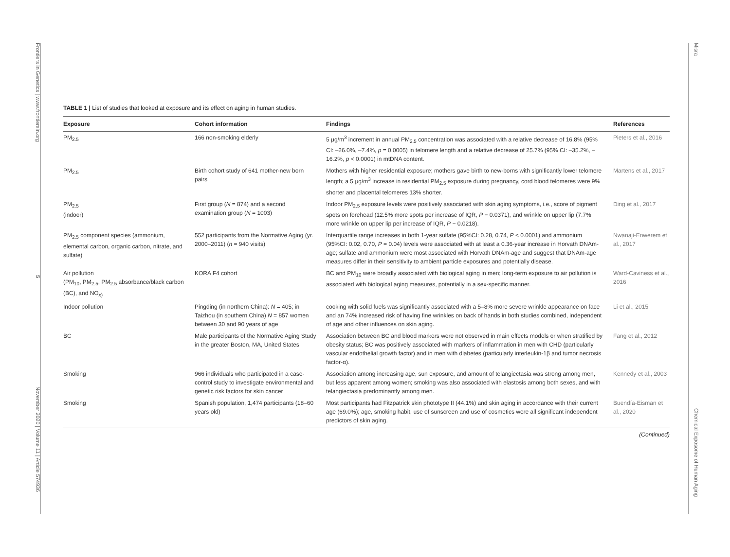Frontiers in Genetics | www.frontiersin.org
5
November 2020 | Volume 11 | Article 574936
Misra
Chemical Exposome of Human Aging
TABLE 1 | List of studies that looked at exposure and its effect on aging in human studies.
| Exposure | Cohort information | Findings | References |
| --- | --- | --- | --- |
| PM<sub>2.5</sub> | 166 non-smoking elderly | 5 μg/m<sup>3</sup> increment in annual PM<sub>2.5</sub> concentration was associated with a relative decrease of 16.8% (95% CI: –26.0%, –7.4%, p = 0.0005) in telomere length and a relative decrease of 25.7% (95% CI: –35.2%, –16.2%, p < 0.0001) in mtDNA content. | Pieters et al., 2016 |
| PM<sub>2.5</sub> | Birth cohort study of 641 mother-new born pairs | Mothers with higher residential exposure; mothers gave birth to new-borns with significantly lower telomere length; a 5 μg/m<sup>3</sup> increase in residential PM<sub>2.5</sub> exposure during pregnancy, cord blood telomeres were 9% shorter and placental telomeres 13% shorter. | Martens et al., 2017 |
| PM<sub>2.5</sub> (indoor) | First group ( N = 874) and a second examination group ( N = 1003) | Indoor PM<sub>2.5</sub> exposure levels were positively associated with skin aging symptoms, i.e., score of pigment spots on forehead (12.5% more spots per increase of IQR, P − 0.0371), and wrinkle on upper lip (7.7% more wrinkle on upper lip per increase of IQR, P − 0.0218). | Ding et al., 2017 |
| PM<sub>2.5</sub> component species (ammonium, elemental carbon, organic carbon, nitrate, and sulfate) | 552 participants from the Normative Aging (yr. 2000–2011) ( n = 940 visits) | Interquartile range increases in both 1-year sulfate (95%CI: 0.28, 0.74, P < 0.0001) and ammonium (95%CI: 0.02, 0.70, P = 0.04) levels were associated with at least a 0.36-year increase in Horvath DNAm-age; sulfate and ammonium were most associated with Horvath DNAm-age and suggest that DNAm-age measures differ in their sensitivity to ambient particle exposures and potentially disease. | Nwanaji-Enwerem et al., 2017 |
| Air pollution (PM<sub>10</sub>, PM<sub>2.5</sub>, PM<sub>2.5</sub> absorbance/black carbon (BC), and NO<sub>x)</sub> | KORA F4 cohort | BC and PM<sub>10</sub> were broadly associated with biological aging in men; long-term exposure to air pollution is associated with biological aging measures, potentially in a sex-specific manner. | Ward-Caviness et al., 2016 |
| Indoor pollution | Pingding (in northern China): N = 405; in Taizhou (in southern China) N = 857 women between 30 and 90 years of age | cooking with solid fuels was significantly associated with a 5–8% more severe wrinkle appearance on face and an 74% increased risk of having fine wrinkles on back of hands in both studies combined, independent of age and other influences on skin aging. | Li et al., 2015 |
| BC | Male participants of the Normative Aging Study in the greater Boston, MA, United States | Association between BC and blood markers were not observed in main effects models or when stratified by obesity status; BC was positively associated with markers of inflammation in men with CHD (particularly vascular endothelial growth factor) and in men with diabetes (particularly interleukin-1β and tumor necrosis factor-α). | Fang et al., 2012 |
| Smoking | 966 individuals who participated in a case-control study to investigate environmental and genetic risk factors for skin cancer | Association among increasing age, sun exposure, and amount of telangiectasia was strong among men, but less apparent among women; smoking was also associated with elastosis among both sexes, and with telangiectasia predominantly among men. | Kennedy et al., 2003 |
| Smoking | Spanish population, 1,474 participants (18–60 years old) | Most participants had Fitzpatrick skin phototype II (44.1%) and skin aging in accordance with their current age (69.0%); age, smoking habit, use of sunscreen and use of cosmetics were all significant independent predictors of skin aging. | Buendía-Eisman et al., 2020 |
(Continued)